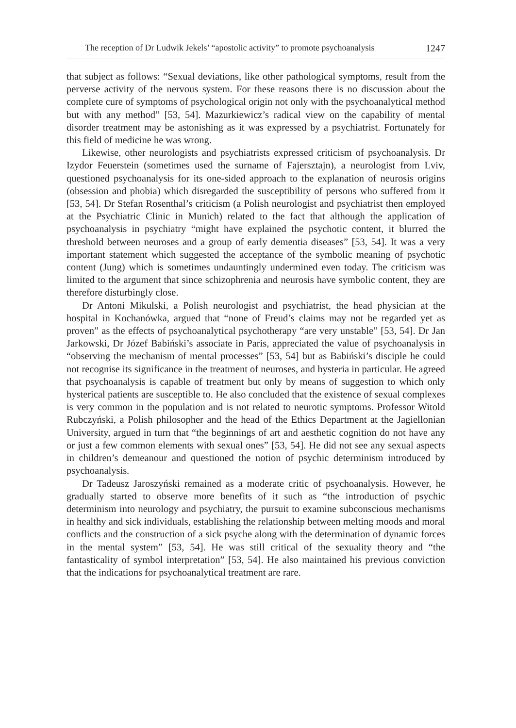The reception of Dr Ludwik Jekels’ “apostolic activity” to promote psychoanalysis 1247
that subject as follows: “Sexual deviations, like other pathological symptoms, result from the perverse activity of the nervous system. For these reasons there is no discussion about the complete cure of symptoms of psychological origin not only with the psychoanalytical method but with any method” [53, 54]. Mazurkiewicz’s radical view on the capability of mental disorder treatment may be astonishing as it was expressed by a psychiatrist. Fortunately for this field of medicine he was wrong.
Likewise, other neurologists and psychiatrists expressed criticism of psychoanalysis. Dr Izydor Feuerstein (sometimes used the surname of Fajersztajn), a neurologist from Lviv, questioned psychoanalysis for its one-sided approach to the explanation of neurosis origins (obsession and phobia) which disregarded the susceptibility of persons who suffered from it [53, 54]. Dr Stefan Rosenthal’s criticism (a Polish neurologist and psychiatrist then employed at the Psychiatric Clinic in Munich) related to the fact that although the application of psychoanalysis in psychiatry “might have explained the psychotic content, it blurred the threshold between neuroses and a group of early dementia diseases” [53, 54]. It was a very important statement which suggested the acceptance of the symbolic meaning of psychotic content (Jung) which is sometimes undauntingly undermined even today. The criticism was limited to the argument that since schizophrenia and neurosis have symbolic content, they are therefore disturbingly close.
Dr Antoni Mikulski, a Polish neurologist and psychiatrist, the head physician at the hospital in Kochanówka, argued that “none of Freud’s claims may not be regarded yet as proven” as the effects of psychoanalytical psychotherapy “are very unstable” [53, 54]. Dr Jan Jarkowski, Dr Józef Babiński’s associate in Paris, appreciated the value of psychoanalysis in “observing the mechanism of mental processes” [53, 54] but as Babiński’s disciple he could not recognise its significance in the treatment of neuroses, and hysteria in particular. He agreed that psychoanalysis is capable of treatment but only by means of suggestion to which only hysterical patients are susceptible to. He also concluded that the existence of sexual complexes is very common in the population and is not related to neurotic symptoms. Professor Witold Rubczyński, a Polish philosopher and the head of the Ethics Department at the Jagiellonian University, argued in turn that “the beginnings of art and aesthetic cognition do not have any or just a few common elements with sexual ones” [53, 54]. He did not see any sexual aspects in children’s demeanour and questioned the notion of psychic determinism introduced by psychoanalysis.
Dr Tadeusz Jaroszyński remained as a moderate critic of psychoanalysis. However, he gradually started to observe more benefits of it such as “the introduction of psychic determinism into neurology and psychiatry, the pursuit to examine subconscious mechanisms in healthy and sick individuals, establishing the relationship between melting moods and moral conflicts and the construction of a sick psyche along with the determination of dynamic forces in the mental system” [53, 54]. He was still critical of the sexuality theory and “the fantasticality of symbol interpretation” [53, 54]. He also maintained his previous conviction that the indications for psychoanalytical treatment are rare.